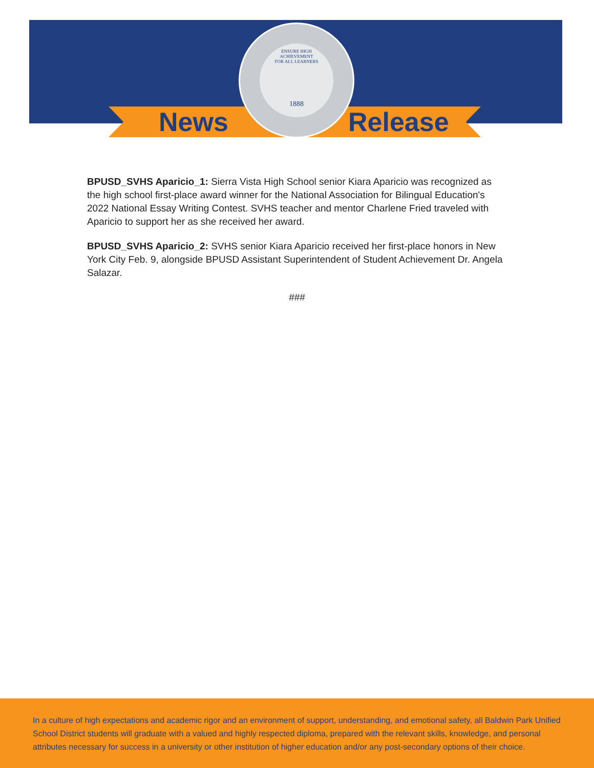ENSURE HIGH
ACHIEVEMENT
FOR ALL LEARNERS
1888
News Release
BPUSD_SVHS Aparicio_1: Sierra Vista High School senior Kiara Aparicio was recognized as the high school first-place award winner for the National Association for Bilingual Education's 2022 National Essay Writing Contest. SVHS teacher and mentor Charlene Fried traveled with Aparicio to support her as she received her award.
BPUSD_SVHS Aparicio_2: SVHS senior Kiara Aparicio received her first-place honors in New York City Feb. 9, alongside BPUSD Assistant Superintendent of Student Achievement Dr. Angela Salazar.
###
In a culture of high expectations and academic rigor and an environment of support, understanding, and emotional safety, all Baldwin Park Unified School District students will graduate with a valued and highly respected diploma, prepared with the relevant skills, knowledge, and personal attributes necessary for success in a university or other institution of higher education and/or any post-secondary options of their choice.